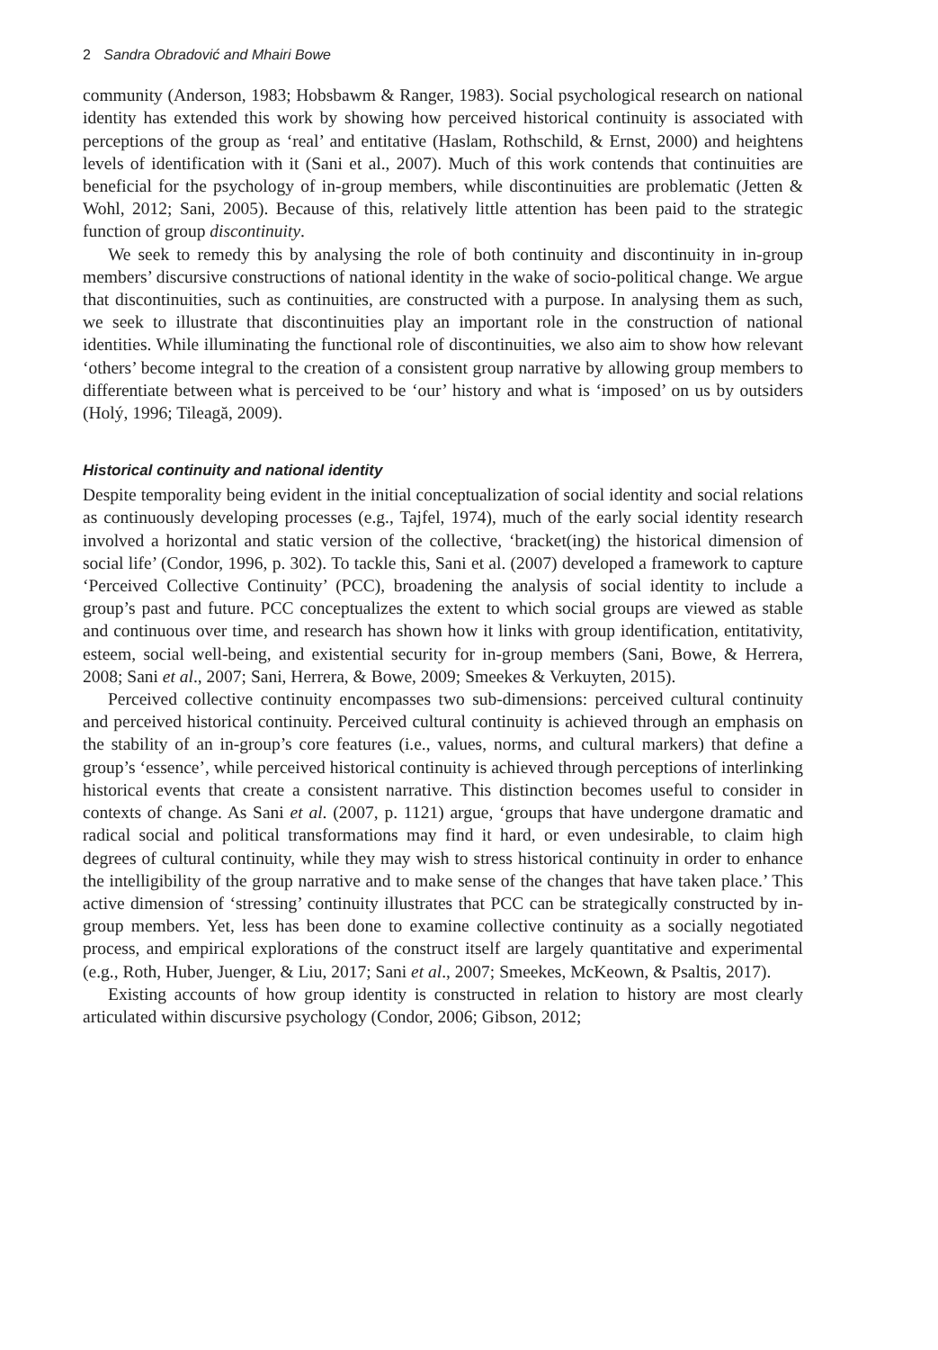2 Sandra Obradović and Mhairi Bowe
community (Anderson, 1983; Hobsbawm & Ranger, 1983). Social psychological research on national identity has extended this work by showing how perceived historical continuity is associated with perceptions of the group as ‘real’ and entitative (Haslam, Rothschild, & Ernst, 2000) and heightens levels of identification with it (Sani et al., 2007). Much of this work contends that continuities are beneficial for the psychology of in-group members, while discontinuities are problematic (Jetten & Wohl, 2012; Sani, 2005). Because of this, relatively little attention has been paid to the strategic function of group discontinuity.
We seek to remedy this by analysing the role of both continuity and discontinuity in in-group members’ discursive constructions of national identity in the wake of socio-political change. We argue that discontinuities, such as continuities, are constructed with a purpose. In analysing them as such, we seek to illustrate that discontinuities play an important role in the construction of national identities. While illuminating the functional role of discontinuities, we also aim to show how relevant ‘others’ become integral to the creation of a consistent group narrative by allowing group members to differentiate between what is perceived to be ‘our’ history and what is ‘imposed’ on us by outsiders (Holý, 1996; Tileagă, 2009).
Historical continuity and national identity
Despite temporality being evident in the initial conceptualization of social identity and social relations as continuously developing processes (e.g., Tajfel, 1974), much of the early social identity research involved a horizontal and static version of the collective, ‘bracket(ing) the historical dimension of social life’ (Condor, 1996, p. 302). To tackle this, Sani et al. (2007) developed a framework to capture ‘Perceived Collective Continuity’ (PCC), broadening the analysis of social identity to include a group’s past and future. PCC conceptualizes the extent to which social groups are viewed as stable and continuous over time, and research has shown how it links with group identification, entitativity, esteem, social well-being, and existential security for in-group members (Sani, Bowe, & Herrera, 2008; Sani et al., 2007; Sani, Herrera, & Bowe, 2009; Smeekes & Verkuyten, 2015).
Perceived collective continuity encompasses two sub-dimensions: perceived cultural continuity and perceived historical continuity. Perceived cultural continuity is achieved through an emphasis on the stability of an in-group’s core features (i.e., values, norms, and cultural markers) that define a group’s ‘essence’, while perceived historical continuity is achieved through perceptions of interlinking historical events that create a consistent narrative. This distinction becomes useful to consider in contexts of change. As Sani et al. (2007, p. 1121) argue, ‘groups that have undergone dramatic and radical social and political transformations may find it hard, or even undesirable, to claim high degrees of cultural continuity, while they may wish to stress historical continuity in order to enhance the intelligibility of the group narrative and to make sense of the changes that have taken place.’ This active dimension of ‘stressing’ continuity illustrates that PCC can be strategically constructed by in-group members. Yet, less has been done to examine collective continuity as a socially negotiated process, and empirical explorations of the construct itself are largely quantitative and experimental (e.g., Roth, Huber, Juenger, & Liu, 2017; Sani et al., 2007; Smeekes, McKeown, & Psaltis, 2017).
Existing accounts of how group identity is constructed in relation to history are most clearly articulated within discursive psychology (Condor, 2006; Gibson, 2012;